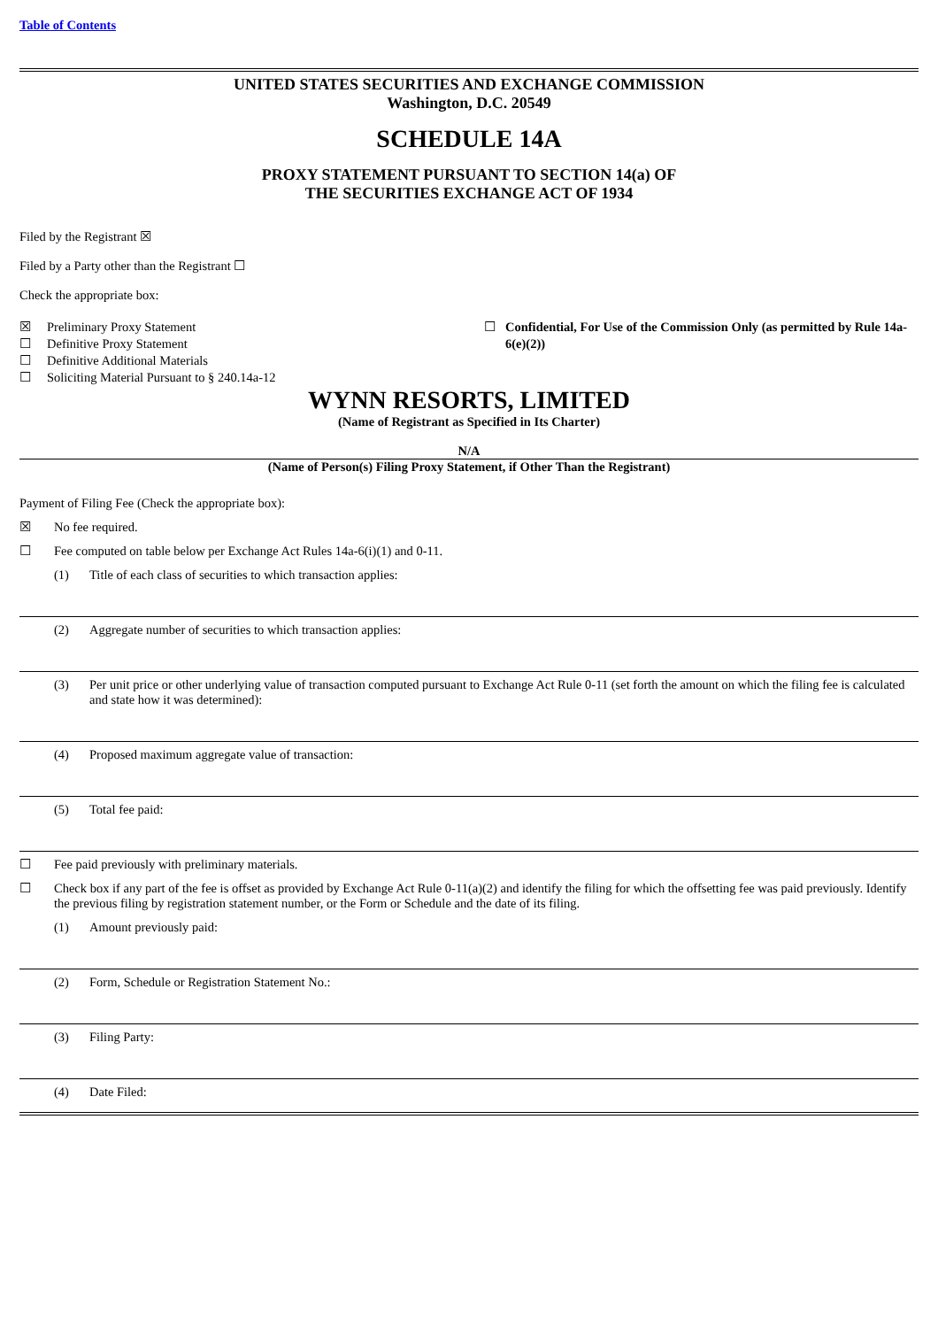Table of Contents
UNITED STATES SECURITIES AND EXCHANGE COMMISSION
Washington, D.C. 20549
SCHEDULE 14A
PROXY STATEMENT PURSUANT TO SECTION 14(a) OF
THE SECURITIES EXCHANGE ACT OF 1934
Filed by the Registrant ☒
Filed by a Party other than the Registrant ☐
Check the appropriate box:
☒
Preliminary Proxy Statement
☐
Definitive Proxy Statement
☐
Definitive Additional Materials
☐
Soliciting Material Pursuant to § 240.14a-12
☐ Confidential, For Use of the Commission Only (as permitted by Rule 14a-6(e)(2))
WYNN RESORTS, LIMITED
(Name of Registrant as Specified in Its Charter)
N/A
(Name of Person(s) Filing Proxy Statement, if Other Than the Registrant)
Payment of Filing Fee (Check the appropriate box):
☒
No fee required.
☐
Fee computed on table below per Exchange Act Rules 14a-6(i)(1) and 0-11.
(1)
Title of each class of securities to which transaction applies:
(2)
Aggregate number of securities to which transaction applies:
(3) Per unit price or other underlying value of transaction computed pursuant to Exchange Act Rule 0-11 (set forth the amount on which the filing fee is calculated and state how it was determined):
(4)
Proposed maximum aggregate value of transaction:
(5)
Total fee paid:
☐
Fee paid previously with preliminary materials.
☐ Check box if any part of the fee is offset as provided by Exchange Act Rule 0-11(a)(2) and identify the filing for which the offsetting fee was paid previously. Identify the previous filing by registration statement number, or the Form or Schedule and the date of its filing.
(1)
Amount previously paid:
(2)
Form, Schedule or Registration Statement No.:
(3)
Filing Party:
(4)
Date Filed: